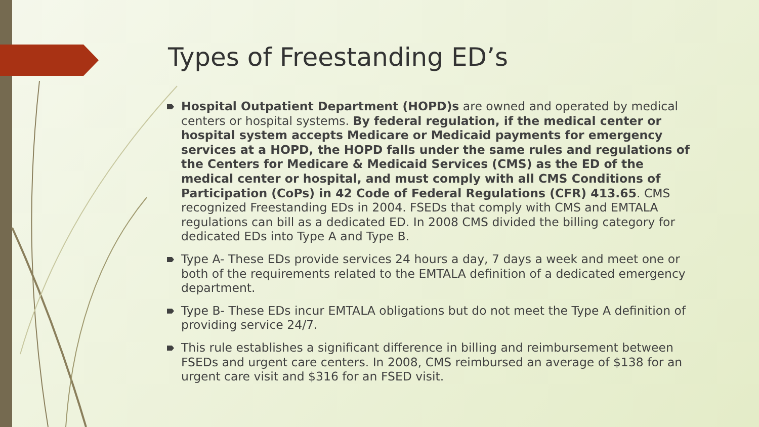Types of Freestanding ED’s
Hospital Outpatient Department (HOPD)s are owned and operated by medical centers or hospital systems. By federal regulation, if the medical center or hospital system accepts Medicare or Medicaid payments for emergency services at a HOPD, the HOPD falls under the same rules and regulations of the Centers for Medicare & Medicaid Services (CMS) as the ED of the medical center or hospital, and must comply with all CMS Conditions of Participation (CoPs) in 42 Code of Federal Regulations (CFR) 413.65. CMS recognized Freestanding EDs in 2004. FSEDs that comply with CMS and EMTALA regulations can bill as a dedicated ED. In 2008 CMS divided the billing category for dedicated EDs into Type A and Type B.
Type A- These EDs provide services 24 hours a day, 7 days a week and meet one or both of the requirements related to the EMTALA definition of a dedicated emergency department.
Type B- These EDs incur EMTALA obligations but do not meet the Type A definition of providing service 24/7.
This rule establishes a significant difference in billing and reimbursement between FSEDs and urgent care centers. In 2008, CMS reimbursed an average of $138 for an urgent care visit and $316 for an FSED visit.